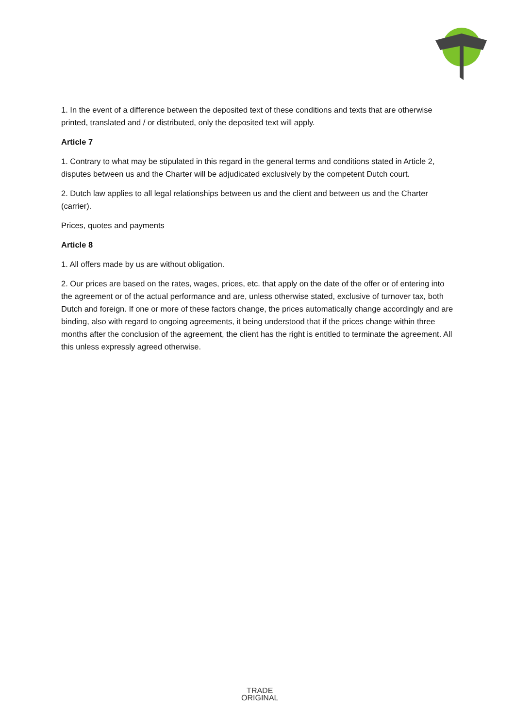1. In the event of a difference between the deposited text of these conditions and texts that are otherwise printed, translated and / or distributed, only the deposited text will apply.
Article 7
1. Contrary to what may be stipulated in this regard in the general terms and conditions stated in Article 2, disputes between us and the Charter will be adjudicated exclusively by the competent Dutch court.
2. Dutch law applies to all legal relationships between us and the client and between us and the Charter (carrier).
Prices, quotes and payments
Article 8
1. All offers made by us are without obligation.
2. Our prices are based on the rates, wages, prices, etc. that apply on the date of the offer or of entering into the agreement or of the actual performance and are, unless otherwise stated, exclusive of turnover tax, both Dutch and foreign. If one or more of these factors change, the prices automatically change accordingly and are binding, also with regard to ongoing agreements, it being understood that if the prices change within three months after the conclusion of the agreement, the client has the right is entitled to terminate the agreement. All this unless expressly agreed otherwise.
TRADE
ORIGINAL